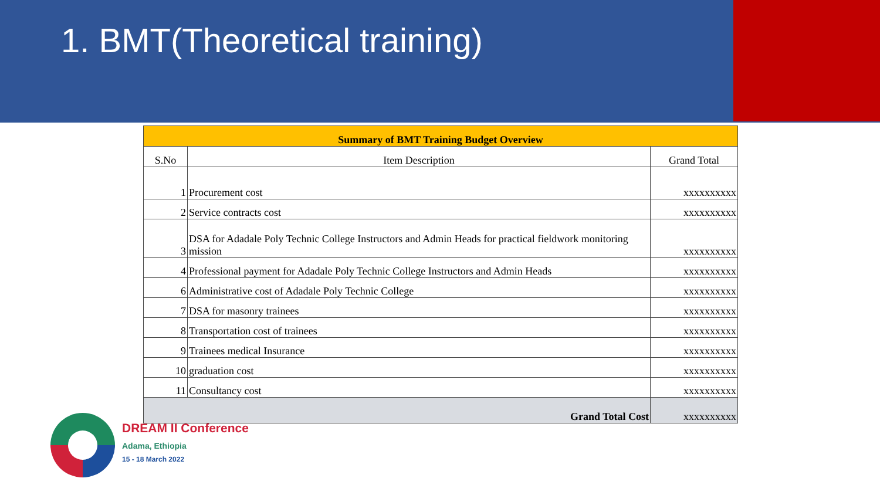1. BMT(Theoretical training)
DREAM II Conference
Adama, Ethiopia
15 - 18 March 2022
| Summary of BMT Training Budget Overview | | |
| S.No | Item Description | Grand Total |
| 1 | Procurement cost | xxxxxxxxxx |
| 2 | Service contracts cost | xxxxxxxxxx |
| 3 | DSA for Adadale Poly Technic College Instructors and Admin Heads for practical fieldwork monitoring mission | xxxxxxxxxx |
| 4 | Professional payment for Adadale Poly Technic College Instructors and Admin Heads | xxxxxxxxxx |
| 6 | Administrative cost of Adadale Poly Technic College | xxxxxxxxxx |
| 7 | DSA for masonry trainees | xxxxxxxxxx |
| 8 | Transportation cost of trainees | xxxxxxxxxx |
| 9 | Trainees medical Insurance | xxxxxxxxxx |
| 10 | graduation cost | xxxxxxxxxx |
| 11 | Consultancy cost | xxxxxxxxxx |
| Grand Total Cost | | xxxxxxxxxx |